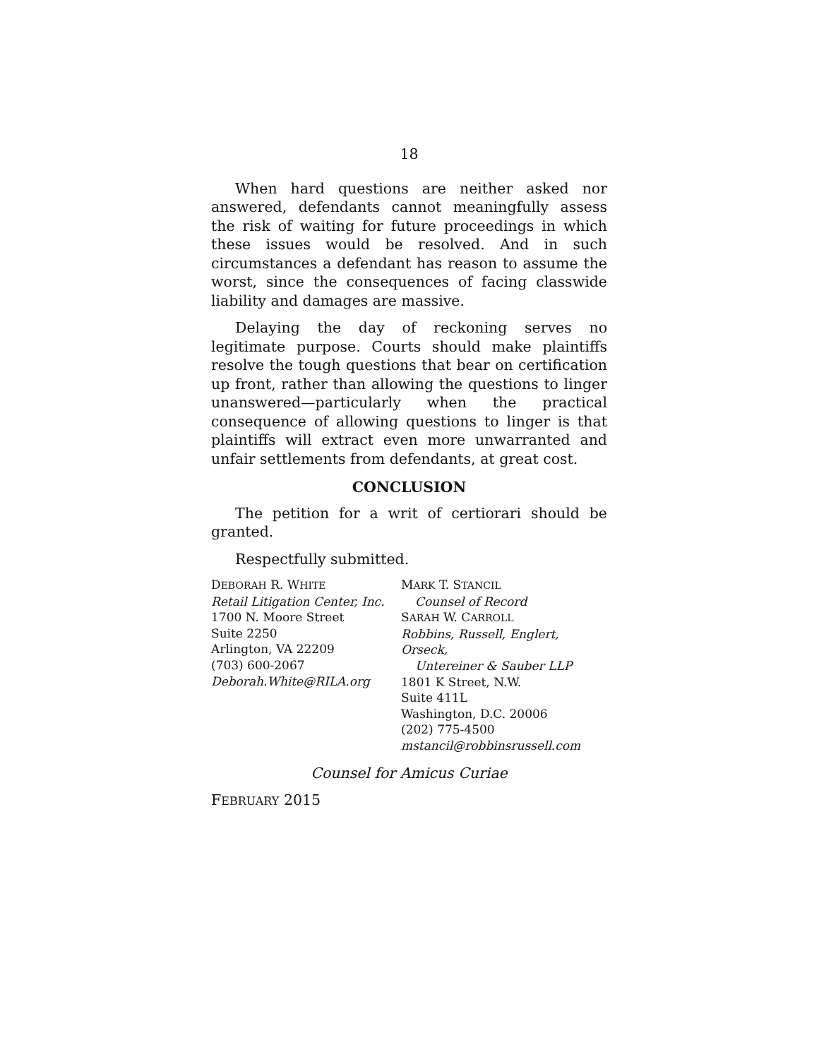18
When hard questions are neither asked nor answered, defendants cannot meaningfully assess the risk of waiting for future proceedings in which these issues would be resolved. And in such circumstances a defendant has reason to assume the worst, since the consequences of facing classwide liability and damages are massive.
Delaying the day of reckoning serves no legitimate purpose. Courts should make plaintiffs resolve the tough questions that bear on certification up front, rather than allowing the questions to linger unanswered—particularly when the practical consequence of allowing questions to linger is that plaintiffs will extract even more unwarranted and unfair settlements from defendants, at great cost.
CONCLUSION
The petition for a writ of certiorari should be granted.
Respectfully submitted.
DEBORAH R. WHITE
Retail Litigation Center, Inc.
1700 N. Moore Street
Suite 2250
Arlington, VA 22209
(703) 600-2067
Deborah.White@RILA.org
MARK T. STANCIL
Counsel of Record
SARAH W. CARROLL
Robbins, Russell, Englert, Orseck,
Untereiner & Sauber LLP
1801 K Street, N.W.
Suite 411L
Washington, D.C. 20006
(202) 775-4500
mstancil@robbinsrussell.com
Counsel for Amicus Curiae
FEBRUARY 2015